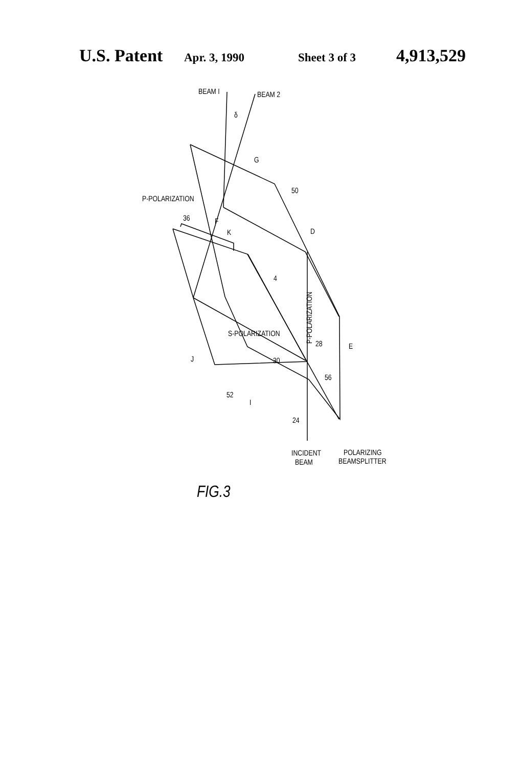U.S. Patent Apr. 3, 1990 Sheet 3 of 3 4,913,529
BEAM I
BEAM 2
δ
G
50
P-POLARIZATION
36
F
K
D
4
S-POLARIZATION
28
E
30
J
56
52
I
24
INCIDENT
BEAM
POLARIZING
BEAMSPLITTER
P-POLARIZATION
FIG.3